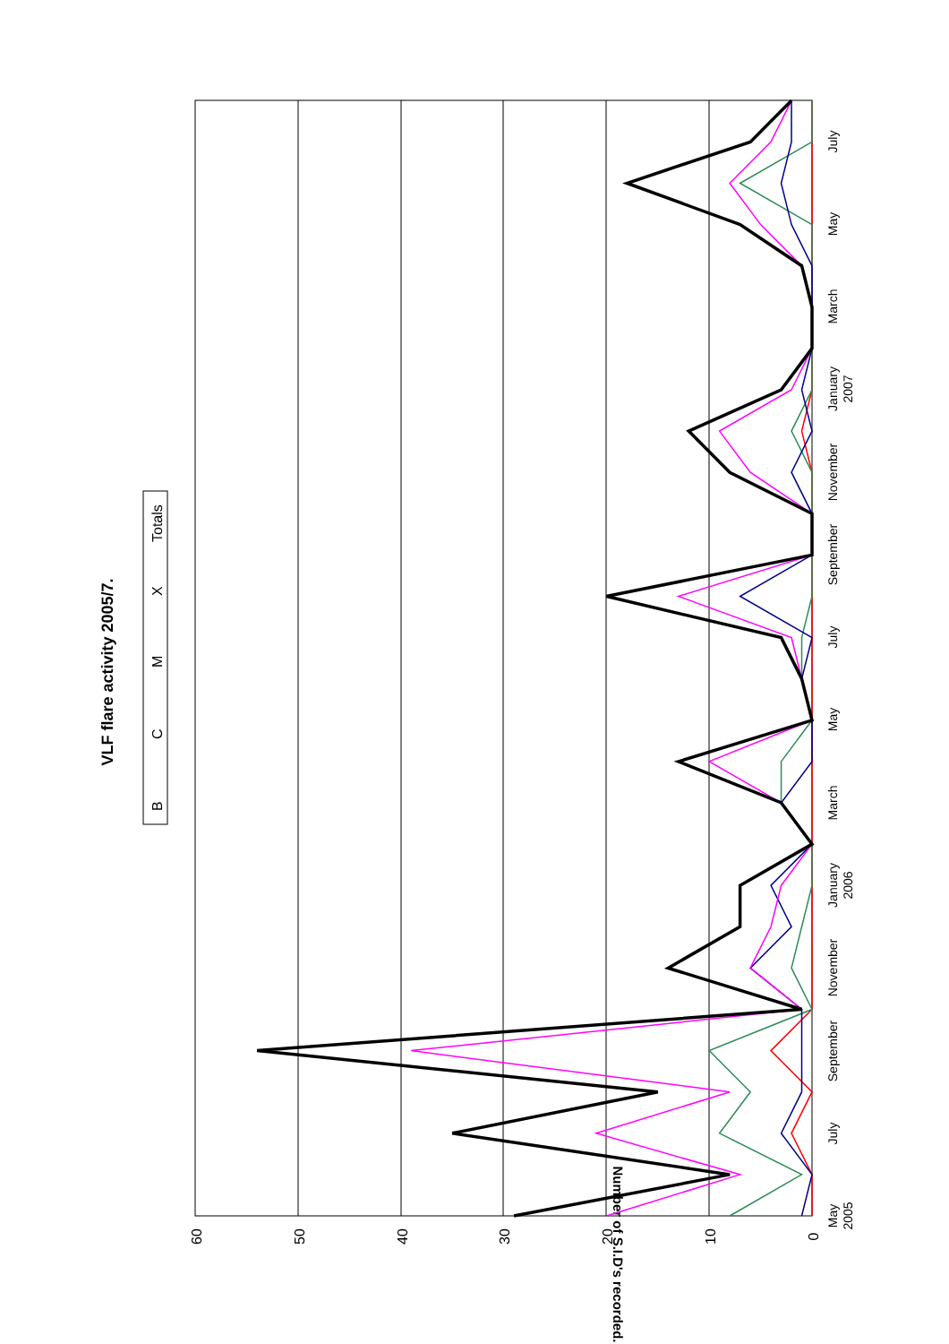VLF flare activity 2005/7.
B
C
M
X
Totals
60
50
40
30
20
10
0
Number of S.I.D's recorded.
May
2005
July
September
November
January
2006
March
May
July
September
November
January
2007
March
May
July